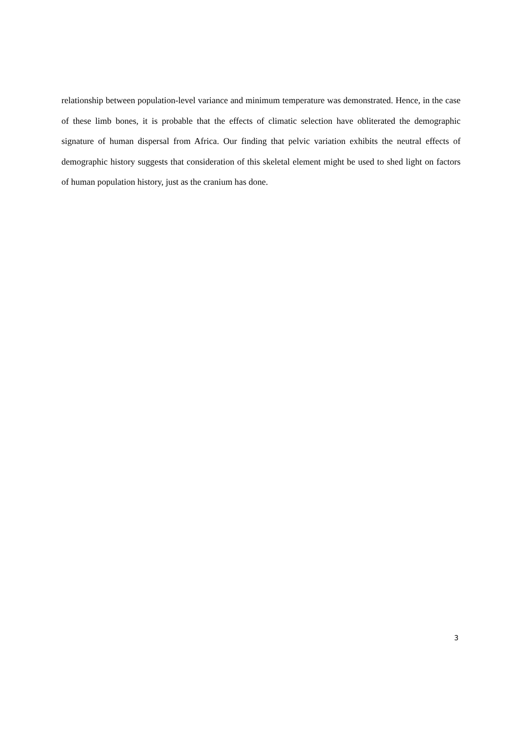relationship between population-level variance and minimum temperature was demonstrated. Hence, in the case of these limb bones, it is probable that the effects of climatic selection have obliterated the demographic signature of human dispersal from Africa. Our finding that pelvic variation exhibits the neutral effects of demographic history suggests that consideration of this skeletal element might be used to shed light on factors of human population history, just as the cranium has done.
3